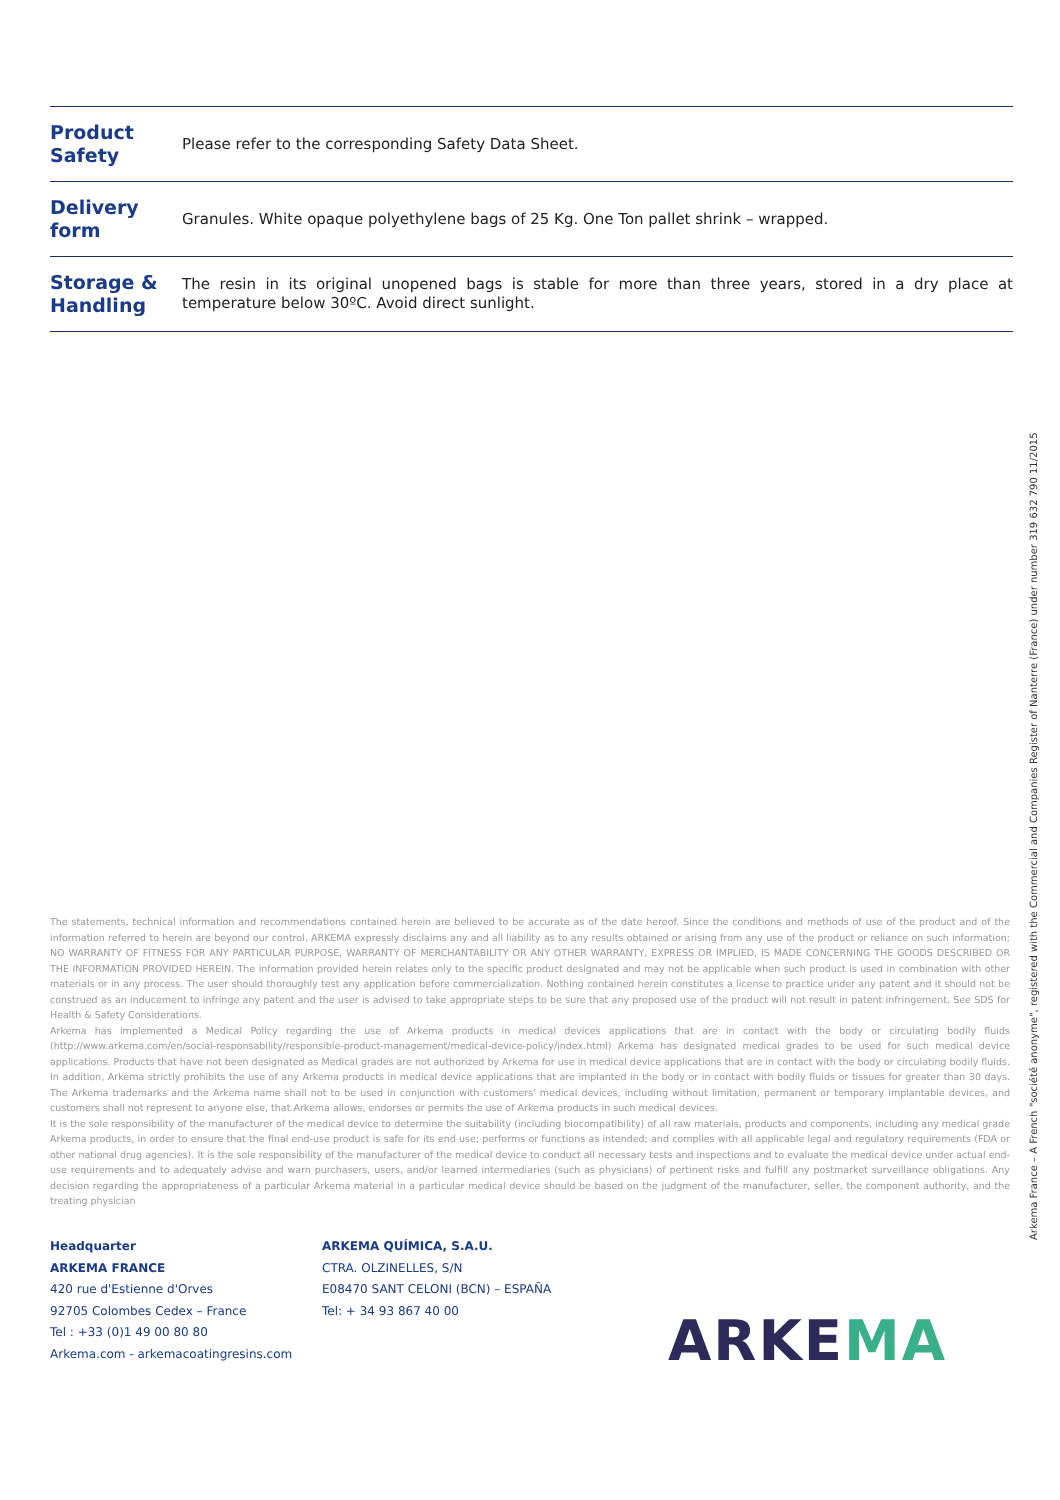| Product Safety | Please refer to the corresponding Safety Data Sheet. |
| Delivery form | Granules. White opaque polyethylene bags of 25 Kg. One Ton pallet shrink – wrapped. |
| Storage & Handling | The resin in its original unopened bags is stable for more than three years, stored in a dry place at temperature below 30ºC. Avoid direct sunlight. |
The statements, technical information and recommendations contained herein are believed to be accurate as of the date hereof. Since the conditions and methods of use of the product and of the information referred to herein are beyond our control, ARKEMA expressly disclaims any and all liability as to any results obtained or arising from any use of the product or reliance on such information; NO WARRANTY OF FITNESS FOR ANY PARTICULAR PURPOSE, WARRANTY OF MERCHANTABILITY OR ANY OTHER WARRANTY, EXPRESS OR IMPLIED, IS MADE CONCERNING THE GOODS DESCRIBED OR THE INFORMATION PROVIDED HEREIN. The information provided herein relates only to the specific product designated and may not be applicable when such product is used in combination with other materials or in any process. The user should thoroughly test any application before commercialization. Nothing contained herein constitutes a license to practice under any patent and it should not be construed as an inducement to infringe any patent and the user is advised to take appropriate steps to be sure that any proposed use of the product will not result in patent infringement. See SDS for Health & Safety Considerations.
Arkema has implemented a Medical Policy regarding the use of Arkema products in medical devices applications that are in contact with the body or circulating bodily fluids (http://www.arkema.com/en/social-responsability/responsible-product-management/medical-device-policy/index.html) Arkema has designated medical grades to be used for such medical device applications. Products that have not been designated as Medical grades are not authorized by Arkema for use in medical device applications that are in contact with the body or circulating bodily fluids. In addition, Arkema strictly prohibits the use of any Arkema products in medical device applications that are implanted in the body or in contact with bodily fluids or tissues for greater than 30 days. The Arkema trademarks and the Arkema name shall not to be used in conjunction with customers' medical devices, including without limitation, permanent or temporary implantable devices, and customers shall not represent to anyone else, that Arkema allows, endorses or permits the use of Arkema products in such medical devices.
It is the sole responsibility of the manufacturer of the medical device to determine the suitability (including biocompatibility) of all raw materials, products and components, including any medical grade Arkema products, in order to ensure that the final end-use product is safe for its end use; performs or functions as intended; and complies with all applicable legal and regulatory requirements (FDA or other national drug agencies). It is the sole responsibility of the manufacturer of the medical device to conduct all necessary tests and inspections and to evaluate the medical device under actual end-use requirements and to adequately advise and warn purchasers, users, and/or learned intermediaries (such as physicians) of pertinent risks and fulfill any postmarket surveillance obligations. Any decision regarding the appropriateness of a particular Arkema material in a particular medical device should be based on the judgment of the manufacturer, seller, the component authority, and the treating physician
Headquarter
ARKEMA FRANCE
420 rue d'Estienne d'Orves
92705 Colombes Cedex – France
Tel : +33 (0)1 49 00 80 80
Arkema.com - arkemacoatingresins.com
ARKEMA QUÍMICA, S.A.U.
CTRA. OLZINELLES, S/N
E08470 SANT CELONI (BCN) – ESPAÑA
Tel: + 34 93 867 40 00
ARKEMA
Arkema France – A French "société anonyme", registered with the Commercial and Companies Register of Nanterre (France) under number 319 632 790 11/2015